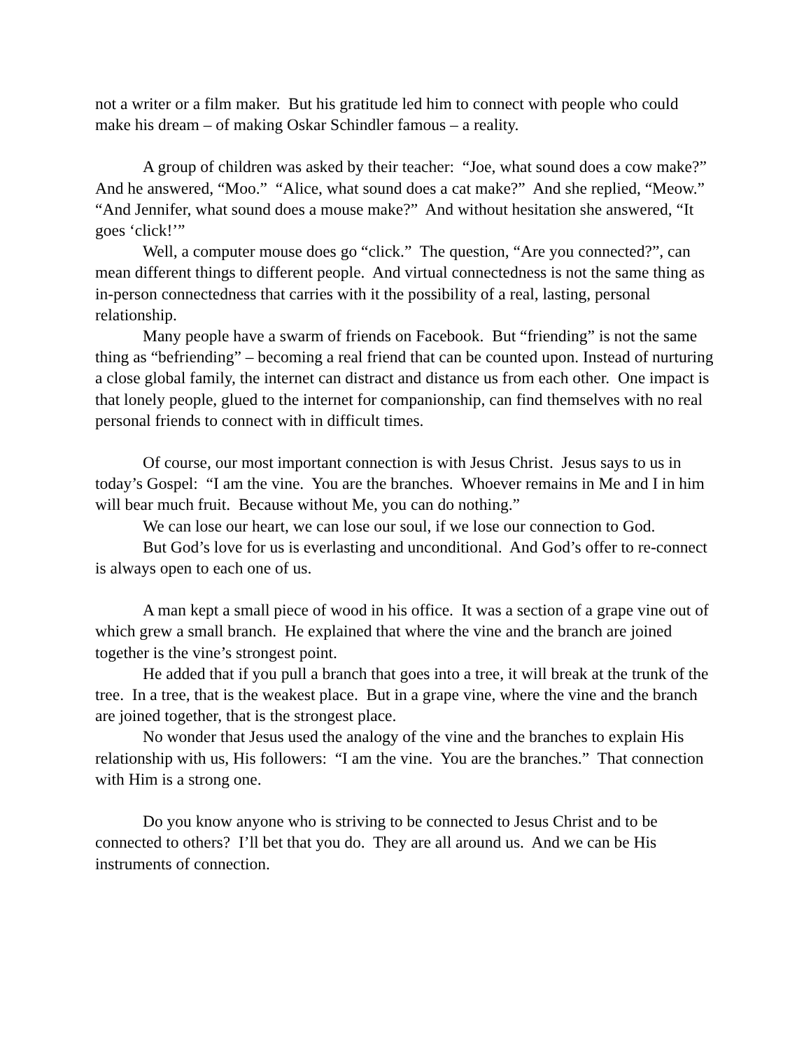not a writer or a film maker. But his gratitude led him to connect with people who could make his dream – of making Oskar Schindler famous – a reality.
A group of children was asked by their teacher: “Joe, what sound does a cow make?” And he answered, “Moo.” “Alice, what sound does a cat make?” And she replied, “Meow.” “And Jennifer, what sound does a mouse make?” And without hesitation she answered, “It goes ‘click!’”
Well, a computer mouse does go “click.” The question, “Are you connected?”, can mean different things to different people. And virtual connectedness is not the same thing as in-person connectedness that carries with it the possibility of a real, lasting, personal relationship.
Many people have a swarm of friends on Facebook. But “friending” is not the same thing as “befriending” – becoming a real friend that can be counted upon. Instead of nurturing a close global family, the internet can distract and distance us from each other. One impact is that lonely people, glued to the internet for companionship, can find themselves with no real personal friends to connect with in difficult times.
Of course, our most important connection is with Jesus Christ. Jesus says to us in today’s Gospel: “I am the vine. You are the branches. Whoever remains in Me and I in him will bear much fruit. Because without Me, you can do nothing.”
We can lose our heart, we can lose our soul, if we lose our connection to God.
But God’s love for us is everlasting and unconditional. And God’s offer to re-connect is always open to each one of us.
A man kept a small piece of wood in his office. It was a section of a grape vine out of which grew a small branch. He explained that where the vine and the branch are joined together is the vine’s strongest point.
He added that if you pull a branch that goes into a tree, it will break at the trunk of the tree. In a tree, that is the weakest place. But in a grape vine, where the vine and the branch are joined together, that is the strongest place.
No wonder that Jesus used the analogy of the vine and the branches to explain His relationship with us, His followers: “I am the vine. You are the branches.” That connection with Him is a strong one.
Do you know anyone who is striving to be connected to Jesus Christ and to be connected to others? I’ll bet that you do. They are all around us. And we can be His instruments of connection.